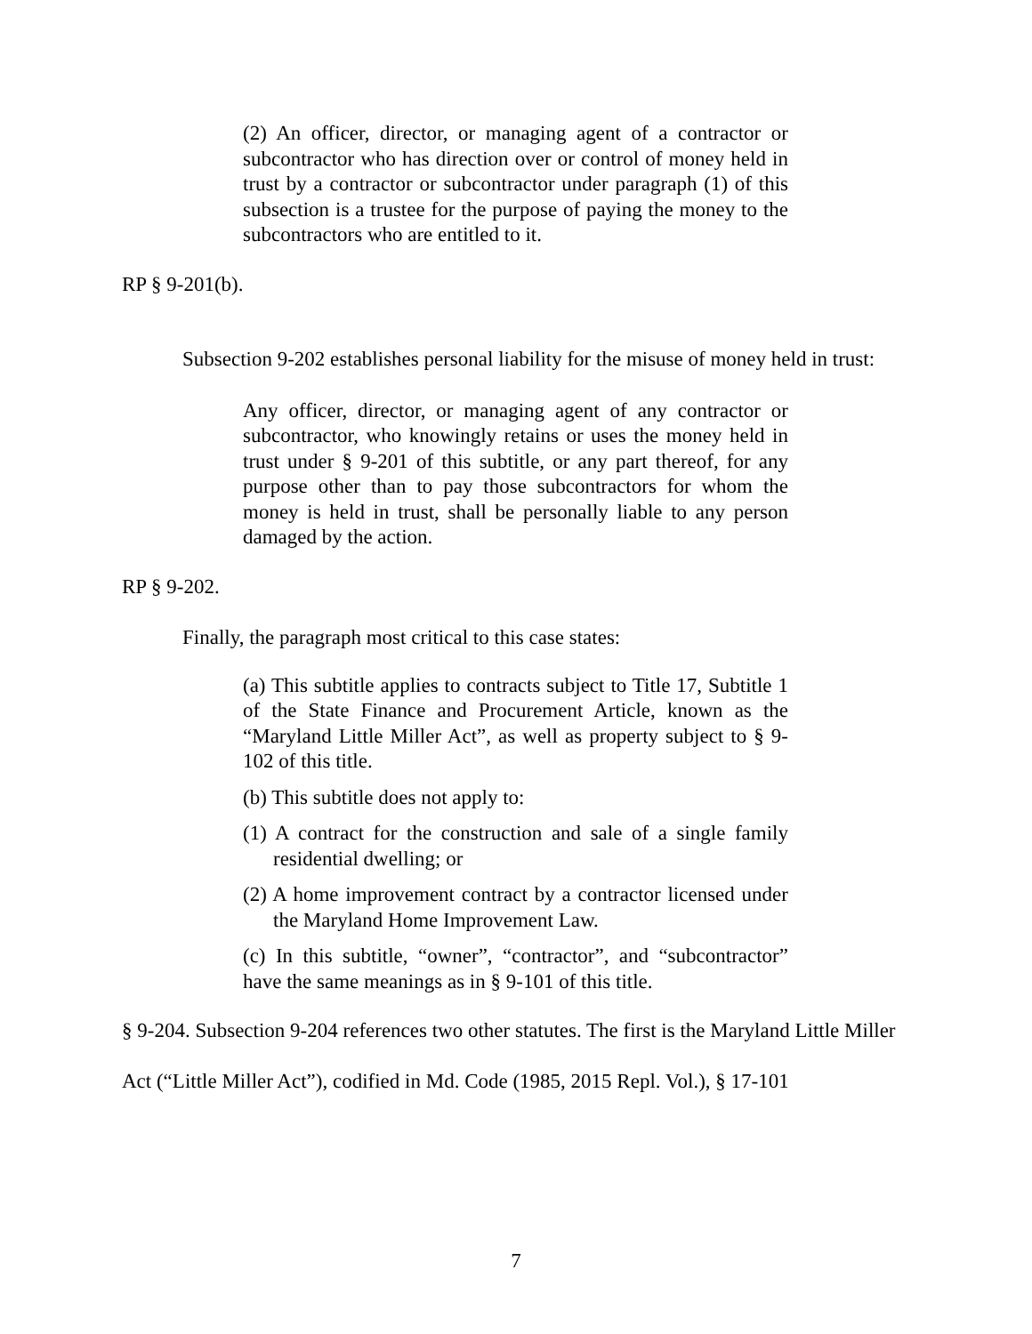(2) An officer, director, or managing agent of a contractor or subcontractor who has direction over or control of money held in trust by a contractor or subcontractor under paragraph (1) of this subsection is a trustee for the purpose of paying the money to the subcontractors who are entitled to it.
RP § 9-201(b).
Subsection 9-202 establishes personal liability for the misuse of money held in trust:
Any officer, director, or managing agent of any contractor or subcontractor, who knowingly retains or uses the money held in trust under § 9-201 of this subtitle, or any part thereof, for any purpose other than to pay those subcontractors for whom the money is held in trust, shall be personally liable to any person damaged by the action.
RP § 9-202.
Finally, the paragraph most critical to this case states:
(a) This subtitle applies to contracts subject to Title 17, Subtitle 1 of the State Finance and Procurement Article, known as the “Maryland Little Miller Act”, as well as property subject to § 9-102 of this title.
(b) This subtitle does not apply to:
(1) A contract for the construction and sale of a single family residential dwelling; or
(2) A home improvement contract by a contractor licensed under the Maryland Home Improvement Law.
(c) In this subtitle, “owner”, “contractor”, and “subcontractor” have the same meanings as in § 9-101 of this title.
§ 9-204. Subsection 9-204 references two other statutes. The first is the Maryland Little Miller Act (“Little Miller Act”), codified in Md. Code (1985, 2015 Repl. Vol.), § 17-101
7